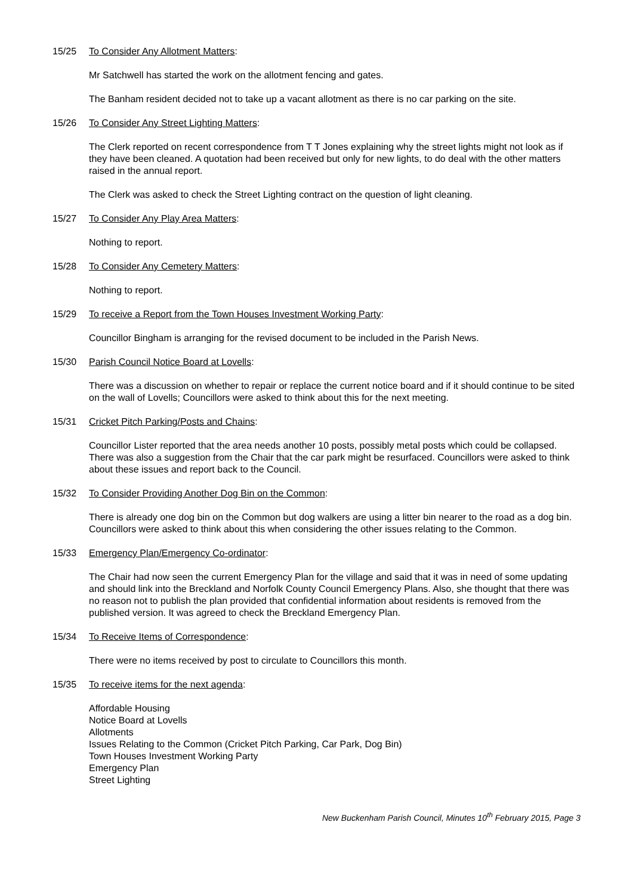15/25 To Consider Any Allotment Matters:
Mr Satchwell has started the work on the allotment fencing and gates.
The Banham resident decided not to take up a vacant allotment as there is no car parking on the site.
15/26 To Consider Any Street Lighting Matters:
The Clerk reported on recent correspondence from T T Jones explaining why the street lights might not look as if they have been cleaned. A quotation had been received but only for new lights, to do deal with the other matters raised in the annual report.
The Clerk was asked to check the Street Lighting contract on the question of light cleaning.
15/27 To Consider Any Play Area Matters:
Nothing to report.
15/28 To Consider Any Cemetery Matters:
Nothing to report.
15/29 To receive a Report from the Town Houses Investment Working Party:
Councillor Bingham is arranging for the revised document to be included in the Parish News.
15/30 Parish Council Notice Board at Lovells:
There was a discussion on whether to repair or replace the current notice board and if it should continue to be sited on the wall of Lovells; Councillors were asked to think about this for the next meeting.
15/31 Cricket Pitch Parking/Posts and Chains:
Councillor Lister reported that the area needs another 10 posts, possibly metal posts which could be collapsed. There was also a suggestion from the Chair that the car park might be resurfaced. Councillors were asked to think about these issues and report back to the Council.
15/32 To Consider Providing Another Dog Bin on the Common:
There is already one dog bin on the Common but dog walkers are using a litter bin nearer to the road as a dog bin. Councillors were asked to think about this when considering the other issues relating to the Common.
15/33 Emergency Plan/Emergency Co-ordinator:
The Chair had now seen the current Emergency Plan for the village and said that it was in need of some updating and should link into the Breckland and Norfolk County Council Emergency Plans. Also, she thought that there was no reason not to publish the plan provided that confidential information about residents is removed from the published version. It was agreed to check the Breckland Emergency Plan.
15/34 To Receive Items of Correspondence:
There were no items received by post to circulate to Councillors this month.
15/35 To receive items for the next agenda:
Affordable Housing
Notice Board at Lovells
Allotments
Issues Relating to the Common (Cricket Pitch Parking, Car Park, Dog Bin)
Town Houses Investment Working Party
Emergency Plan
Street Lighting
New Buckenham Parish Council, Minutes 10<sup>th</sup> February 2015, Page 3